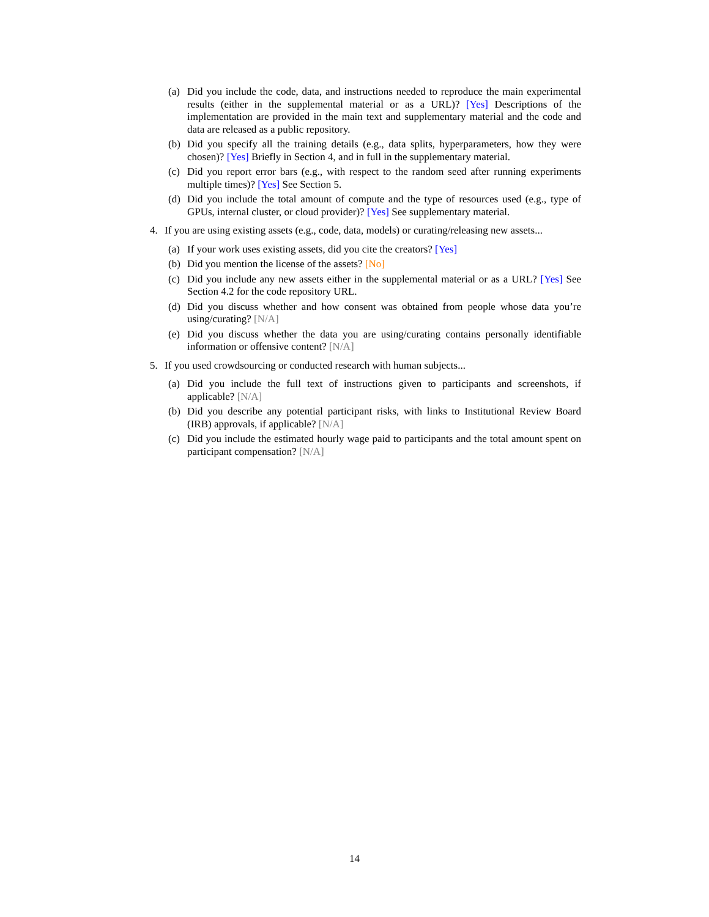(a) Did you include the code, data, and instructions needed to reproduce the main experimental results (either in the supplemental material or as a URL)? [Yes] Descriptions of the implementation are provided in the main text and supplementary material and the code and data are released as a public repository.
(b) Did you specify all the training details (e.g., data splits, hyperparameters, how they were chosen)? [Yes] Briefly in Section 4, and in full in the supplementary material.
(c) Did you report error bars (e.g., with respect to the random seed after running experiments multiple times)? [Yes] See Section 5.
(d) Did you include the total amount of compute and the type of resources used (e.g., type of GPUs, internal cluster, or cloud provider)? [Yes] See supplementary material.
4. If you are using existing assets (e.g., code, data, models) or curating/releasing new assets...
(a) If your work uses existing assets, did you cite the creators? [Yes]
(b) Did you mention the license of the assets? [No]
(c) Did you include any new assets either in the supplemental material or as a URL? [Yes] See Section 4.2 for the code repository URL.
(d) Did you discuss whether and how consent was obtained from people whose data you’re using/curating? [N/A]
(e) Did you discuss whether the data you are using/curating contains personally identifiable information or offensive content? [N/A]
5. If you used crowdsourcing or conducted research with human subjects...
(a) Did you include the full text of instructions given to participants and screenshots, if applicable? [N/A]
(b) Did you describe any potential participant risks, with links to Institutional Review Board (IRB) approvals, if applicable? [N/A]
(c) Did you include the estimated hourly wage paid to participants and the total amount spent on participant compensation? [N/A]
14